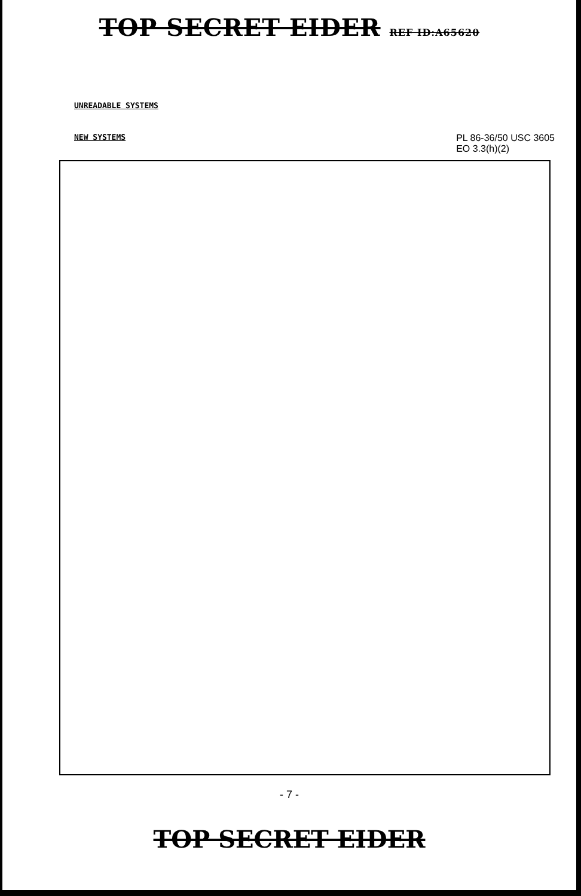TOP SECRET EIDER REF ID:A65620
UNREADABLE SYSTEMS
NEW SYSTEMS
PL 86-36/50 USC 3605
EO 3.3(h)(2)
- 7 -
TOP SECRET EIDER